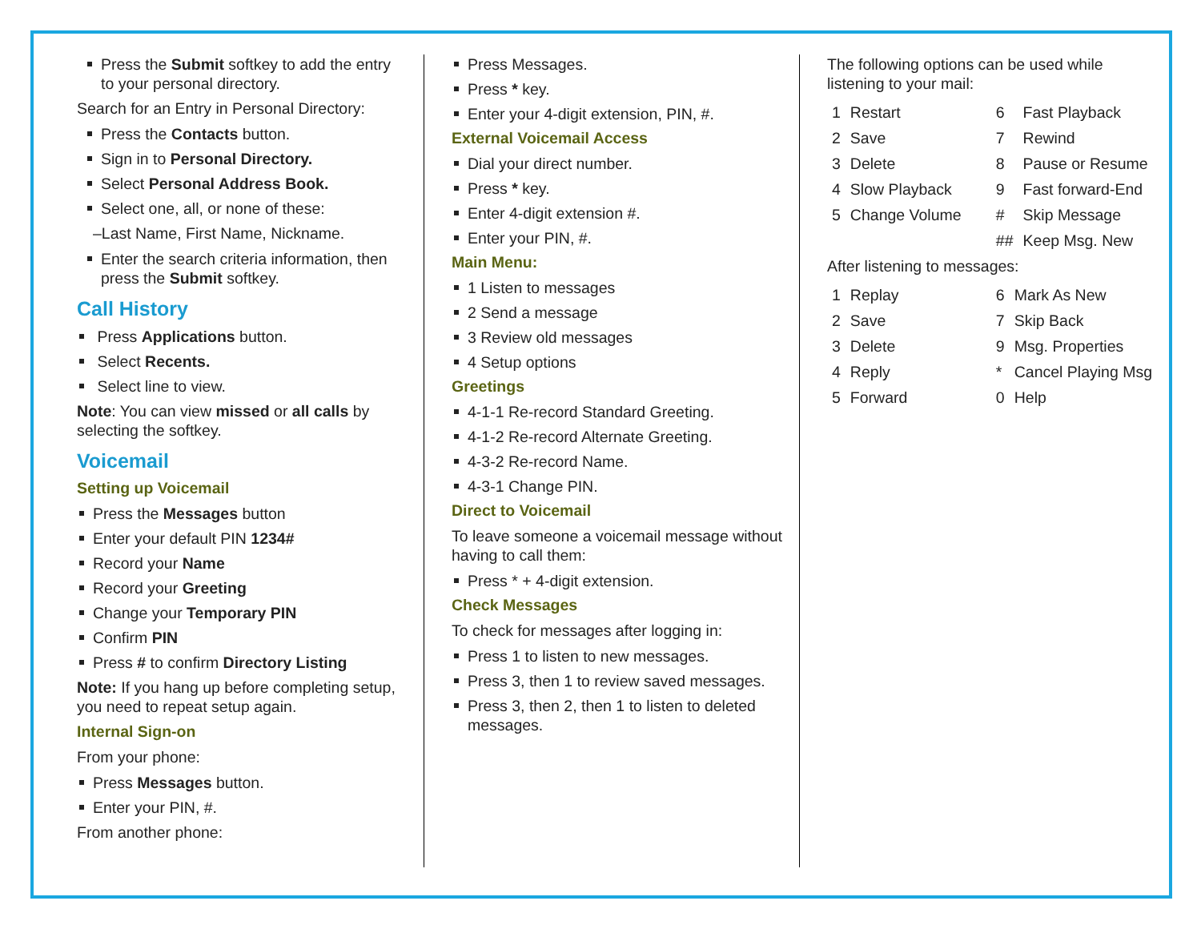Press the Submit softkey to add the entry to your personal directory.
Search for an Entry in Personal Directory:
Press the Contacts button.
Sign in to Personal Directory.
Select Personal Address Book.
Select one, all, or none of these:
–Last Name, First Name, Nickname.
Enter the search criteria information, then press the Submit softkey.
Call History
Press Applications button.
Select Recents.
Select line to view.
Note: You can view missed or all calls by selecting the softkey.
Voicemail
Setting up Voicemail
Press the Messages button
Enter your default PIN 1234#
Record your Name
Record your Greeting
Change your Temporary PIN
Confirm PIN
Press # to confirm Directory Listing
Note: If you hang up before completing setup, you need to repeat setup again.
Internal Sign-on
From your phone:
Press Messages button.
Enter your PIN, #.
From another phone:
Press Messages.
Press * key.
Enter your 4-digit extension, PIN, #.
External Voicemail Access
Dial your direct number.
Press * key.
Enter 4-digit extension #.
Enter your PIN, #.
Main Menu:
1 Listen to messages
2 Send a message
3 Review old messages
4 Setup options
Greetings
4-1-1 Re-record Standard Greeting.
4-1-2 Re-record Alternate Greeting.
4-3-2 Re-record Name.
4-3-1 Change PIN.
Direct to Voicemail
To leave someone a voicemail message without having to call them:
Press * + 4-digit extension.
Check Messages
To check for messages after logging in:
Press 1 to listen to new messages.
Press 3, then 1 to review saved messages.
Press 3, then 2, then 1 to listen to deleted messages.
The following options can be used while listening to your mail:
| 1 | Restart | 6 | Fast Playback |
| 2 | Save | 7 | Rewind |
| 3 | Delete | 8 | Pause or Resume |
| 4 | Slow Playback | 9 | Fast forward-End |
| 5 | Change Volume | # | Skip Message |
| | | ## | Keep Msg. New |
After listening to messages:
| 1 | Replay | 6 | Mark As New |
| 2 | Save | 7 | Skip Back |
| 3 | Delete | 9 | Msg. Properties |
| 4 | Reply | * | Cancel Playing Msg |
| 5 | Forward | 0 | Help |